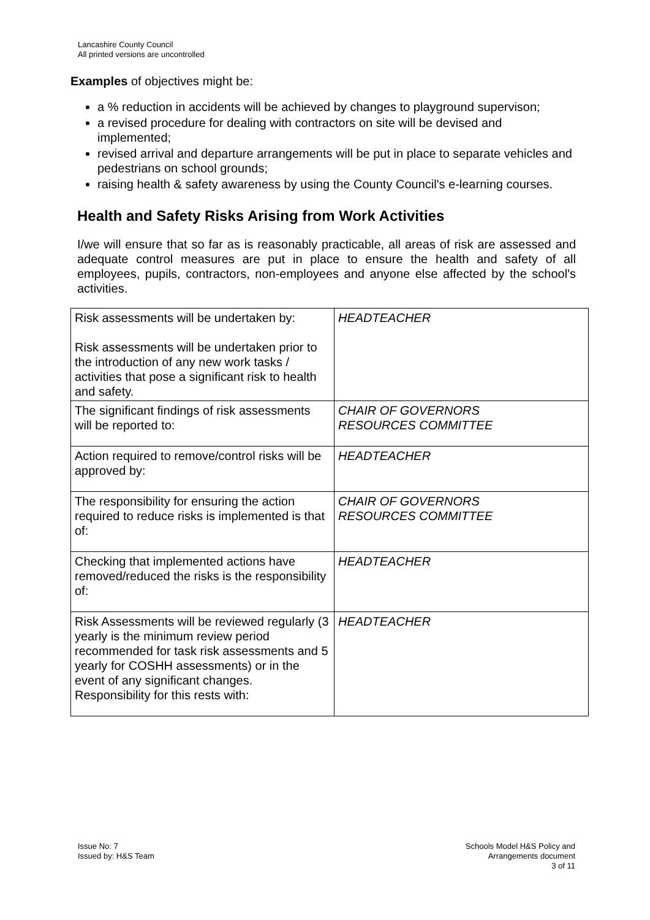Lancashire County Council
All printed versions are uncontrolled
Examples of objectives might be:
a % reduction in accidents will be achieved by changes to playground supervison;
a revised procedure for dealing with contractors on site will be devised and implemented;
revised arrival and departure arrangements will be put in place to separate vehicles and pedestrians on school grounds;
raising health & safety awareness by using the County Council's e-learning courses.
Health and Safety Risks Arising from Work Activities
I/we will ensure that so far as is reasonably practicable, all areas of risk are assessed and adequate control measures are put in place to ensure the health and safety of all employees, pupils, contractors, non-employees and anyone else affected by the school's activities.
| Risk assessments will be undertaken by: Risk assessments will be undertaken prior to the introduction of any new work tasks / activities that pose a significant risk to health and safety. | HEADTEACHER |
| The significant findings of risk assessments will be reported to: | CHAIR OF GOVERNORS RESOURCES COMMITTEE |
| Action required to remove/control risks will be approved by: | HEADTEACHER |
| The responsibility for ensuring the action required to reduce risks is implemented is that of: | CHAIR OF GOVERNORS RESOURCES COMMITTEE |
| Checking that implemented actions have removed/reduced the risks is the responsibility of: | HEADTEACHER |
| Risk Assessments will be reviewed regularly (3 yearly is the minimum review period recommended for task risk assessments and 5 yearly for COSHH assessments) or in the event of any significant changes. Responsibility for this rests with: | HEADTEACHER |
Issue No: 7
Issued by: H&S Team
Schools Model H&S Policy and
Arrangements document
3 of 11